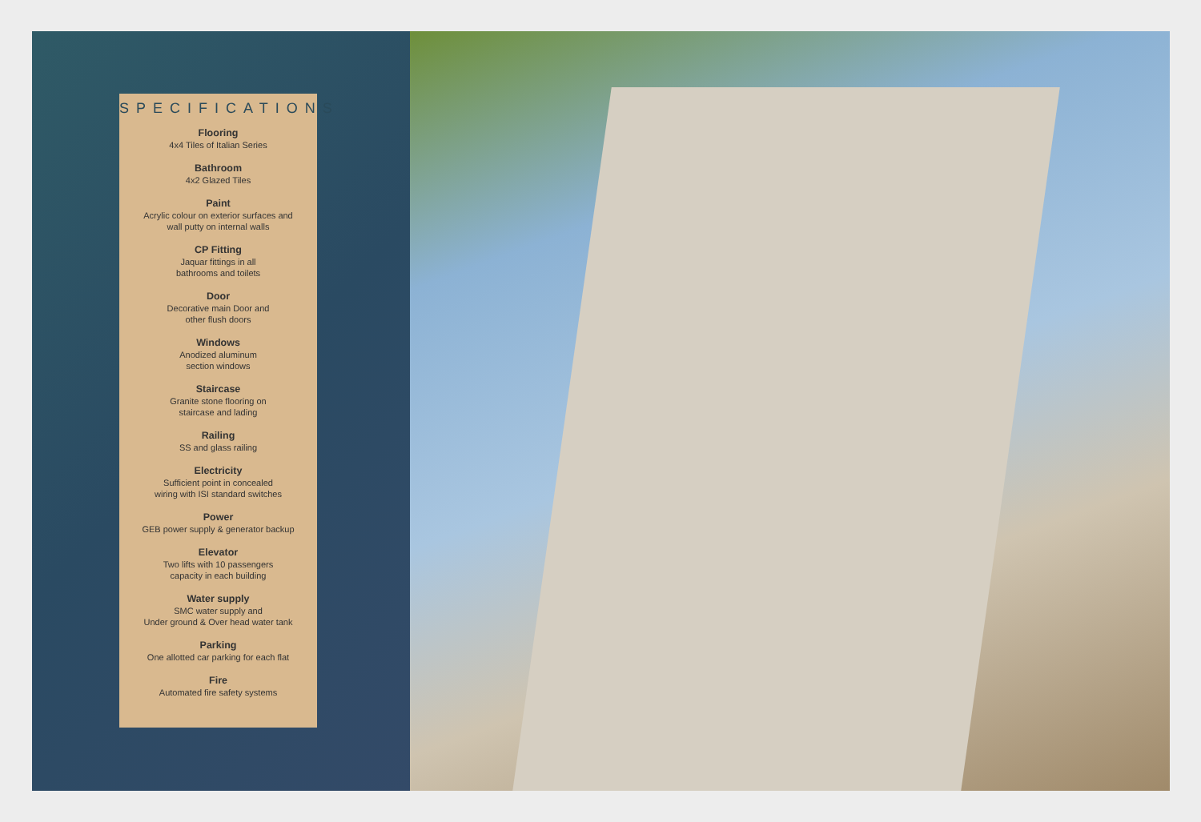SPECIFICATIONS
Flooring
4x4 Tiles of Italian Series
Bathroom
4x2 Glazed Tiles
Paint
Acrylic colour on exterior surfaces and
wall putty on internal walls
CP Fitting
Jaquar fittings in all
bathrooms and toilets
Door
Decorative main Door and
other flush doors
Windows
Anodized aluminum
section windows
Staircase
Granite stone flooring on
staircase and lading
Railing
SS and glass railing
Electricity
Sufficient point in concealed
wiring with ISI standard switches
Power
GEB power supply & generator backup
Elevator
Two lifts with 10 passengers
capacity in each building
Water supply
SMC water supply and
Under ground & Over head water tank
Parking
One allotted car parking for each flat
Fire
Automated fire safety systems